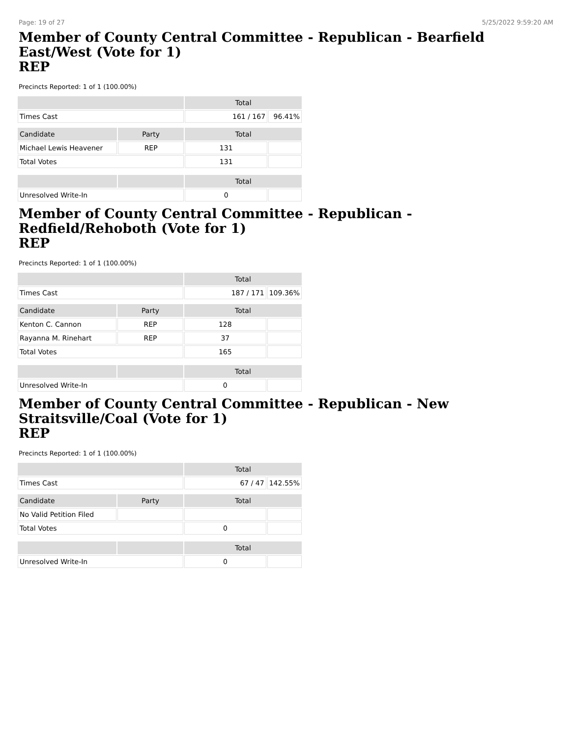Page: 19 of 27 5/25/2022 9:59:20 AM
Member of County Central Committee - Republican - Bearfield East/West (Vote for 1)
REP
Precincts Reported: 1 of 1 (100.00%)
| | | Total | |
| --- | --- | --- | --- |
| Times Cast | | 161 / 167 | 96.41% |
| Candidate | Party | Total | |
| Michael Lewis Heavener | REP | 131 | |
| Total Votes | | 131 | |
| | | Total | |
| Unresolved Write-In | | 0 | |
Member of County Central Committee - Republican - Redfield/Rehoboth (Vote for 1)
REP
Precincts Reported: 1 of 1 (100.00%)
| | | Total | |
| --- | --- | --- | --- |
| Times Cast | | 187 / 171 | 109.36% |
| Candidate | Party | Total | |
| Kenton C. Cannon | REP | 128 | |
| Rayanna M. Rinehart | REP | 37 | |
| Total Votes | | 165 | |
| | | Total | |
| Unresolved Write-In | | 0 | |
Member of County Central Committee - Republican - New Straitsville/Coal (Vote for 1)
REP
Precincts Reported: 1 of 1 (100.00%)
| | | Total | |
| --- | --- | --- | --- |
| Times Cast | | 67 / 47 | 142.55% |
| Candidate | Party | Total | |
| No Valid Petition Filed | | | |
| Total Votes | | 0 | |
| | | Total | |
| Unresolved Write-In | | 0 | |